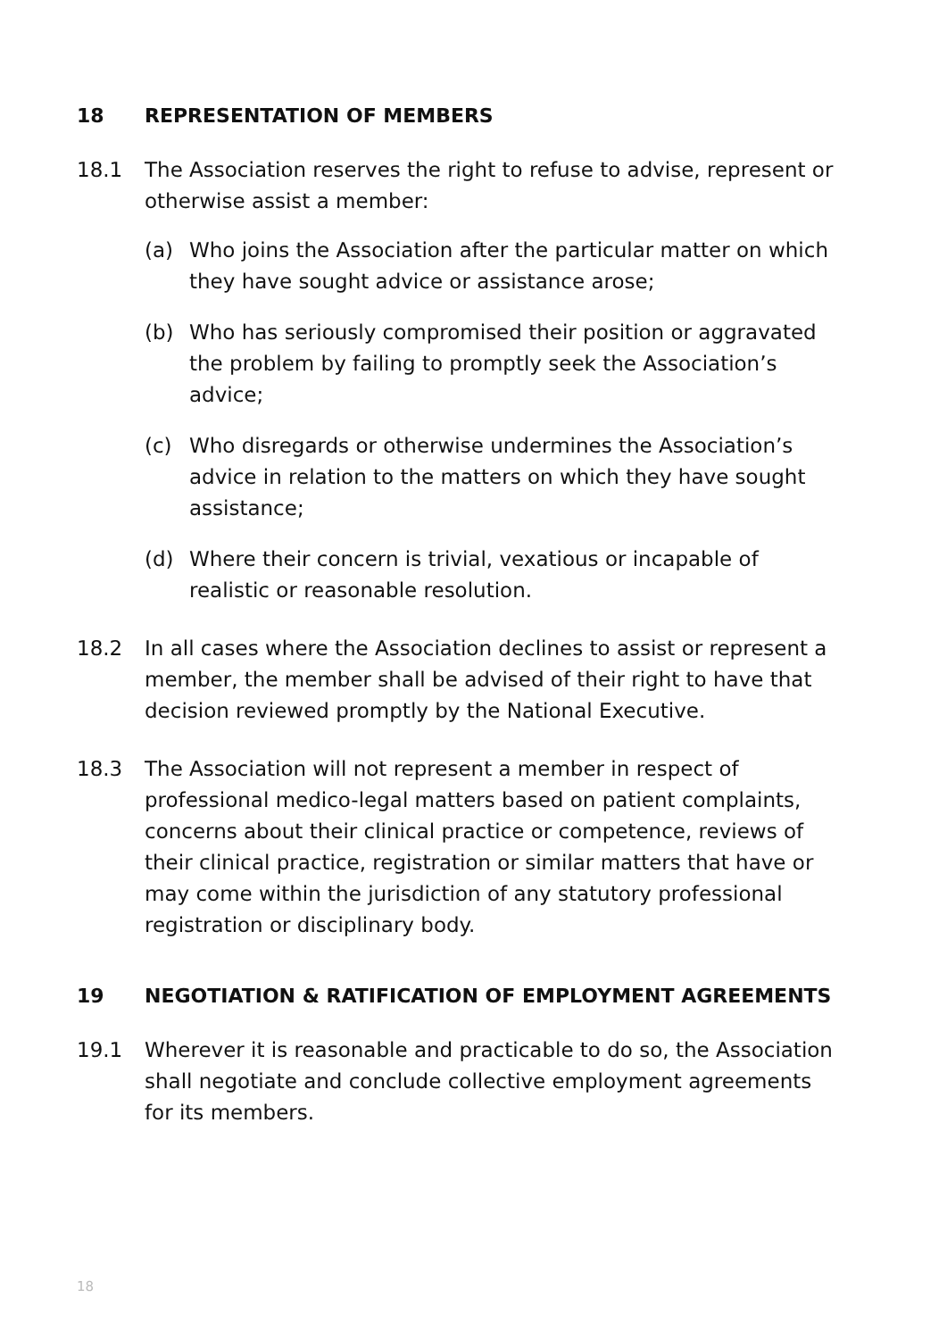18 REPRESENTATION OF MEMBERS
18.1 The Association reserves the right to refuse to advise, represent or otherwise assist a member:
(a) Who joins the Association after the particular matter on which they have sought advice or assistance arose;
(b) Who has seriously compromised their position or aggravated the problem by failing to promptly seek the Association’s advice;
(c) Who disregards or otherwise undermines the Association’s advice in relation to the matters on which they have sought assistance;
(d) Where their concern is trivial, vexatious or incapable of realistic or reasonable resolution.
18.2 In all cases where the Association declines to assist or represent a member, the member shall be advised of their right to have that decision reviewed promptly by the National Executive.
18.3 The Association will not represent a member in respect of professional medico-legal matters based on patient complaints, concerns about their clinical practice or competence, reviews of their clinical practice, registration or similar matters that have or may come within the jurisdiction of any statutory professional registration or disciplinary body.
19 NEGOTIATION & RATIFICATION OF EMPLOYMENT AGREEMENTS
19.1 Wherever it is reasonable and practicable to do so, the Association shall negotiate and conclude collective employment agreements for its members.
18